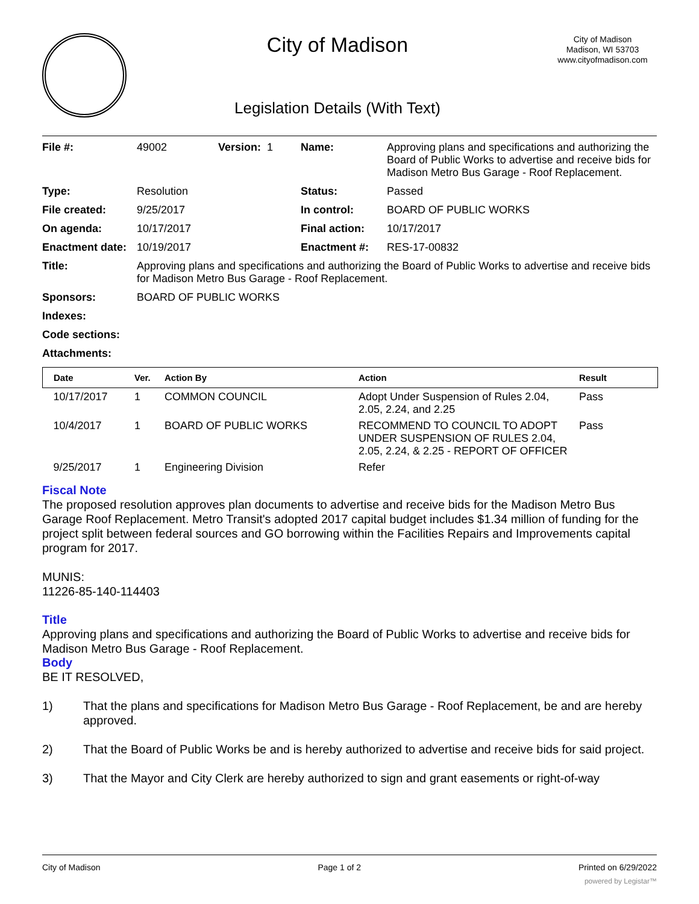City of Madison
Legislation Details (With Text)
City of Madison
Madison, WI 53703
www.cityofmadison.com
| File #: | 49002 | Version: 1 | Name: | Approving plans and specifications and authorizing the Board of Public Works to advertise and receive bids for Madison Metro Bus Garage - Roof Replacement. |
| Type: | Resolution | | Status: | Passed |
| File created: | 9/25/2017 | | In control: | BOARD OF PUBLIC WORKS |
| On agenda: | 10/17/2017 | | Final action: | 10/17/2017 |
| Enactment date: | 10/19/2017 | | Enactment #: | RES-17-00832 |
| Title: | Approving plans and specifications and authorizing the Board of Public Works to advertise and receive bids for Madison Metro Bus Garage - Roof Replacement. | | | |
| Sponsors: | BOARD OF PUBLIC WORKS | | | |
| Indexes: | | | | |
| Code sections: | | | | |
| Attachments: | | | | |
| Date | Ver. | Action By | Action | Result |
| --- | --- | --- | --- | --- |
| 10/17/2017 | 1 | COMMON COUNCIL | Adopt Under Suspension of Rules 2.04, 2.05, 2.24, and 2.25 | Pass |
| 10/4/2017 | 1 | BOARD OF PUBLIC WORKS | RECOMMEND TO COUNCIL TO ADOPT UNDER SUSPENSION OF RULES 2.04, 2.05, 2.24, & 2.25 - REPORT OF OFFICER | Pass |
| 9/25/2017 | 1 | Engineering Division | Refer | |
Fiscal Note
The proposed resolution approves plan documents to advertise and receive bids for the Madison Metro Bus Garage Roof Replacement. Metro Transit's adopted 2017 capital budget includes $1.34 million of funding for the project split between federal sources and GO borrowing within the Facilities Repairs and Improvements capital program for 2017.
MUNIS:
11226-85-140-114403
Title
Approving plans and specifications and authorizing the Board of Public Works to advertise and receive bids for Madison Metro Bus Garage - Roof Replacement.
Body
BE IT RESOLVED,
1) That the plans and specifications for Madison Metro Bus Garage - Roof Replacement, be and are hereby approved.
2) That the Board of Public Works be and is hereby authorized to advertise and receive bids for said project.
3) That the Mayor and City Clerk are hereby authorized to sign and grant easements or right-of-way
City of Madison Page 1 of 2 Printed on 6/29/2022
powered by Legistar™